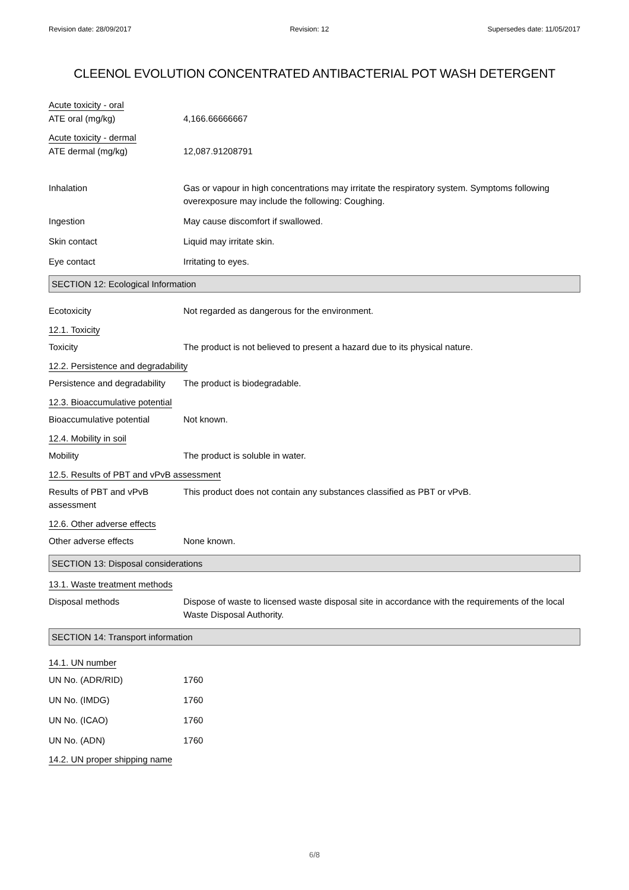Revision date: 28/09/2017 Revision: 12 Supersedes date: 11/05/2017
CLEENOL EVOLUTION CONCENTRATED ANTIBACTERIAL POT WASH DETERGENT
Acute toxicity - oral
ATE oral (mg/kg) 4,166.66666667
Acute toxicity - dermal
ATE dermal (mg/kg) 12,087.91208791
Inhalation Gas or vapour in high concentrations may irritate the respiratory system. Symptoms following overexposure may include the following: Coughing.
Ingestion May cause discomfort if swallowed.
Skin contact Liquid may irritate skin.
Eye contact Irritating to eyes.
SECTION 12: Ecological Information
Ecotoxicity Not regarded as dangerous for the environment.
12.1. Toxicity
Toxicity The product is not believed to present a hazard due to its physical nature.
12.2. Persistence and degradability
Persistence and degradability
The product is biodegradable.
12.3. Bioaccumulative potential
Bioaccumulative potential Not known.
12.4. Mobility in soil
Mobility The product is soluble in water.
12.5. Results of PBT and vPvB assessment
Results of PBT and vPvB
assessment
This product does not contain any substances classified as PBT or vPvB.
12.6. Other adverse effects
Other adverse effects None known.
SECTION 13: Disposal considerations
13.1. Waste treatment methods
Disposal methods Dispose of waste to licensed waste disposal site in accordance with the requirements of the local Waste Disposal Authority.
SECTION 14: Transport information
14.1. UN number
UN No. (ADR/RID) 1760
UN No. (IMDG) 1760
UN No. (ICAO) 1760
UN No. (ADN) 1760
14.2. UN proper shipping name
6/8